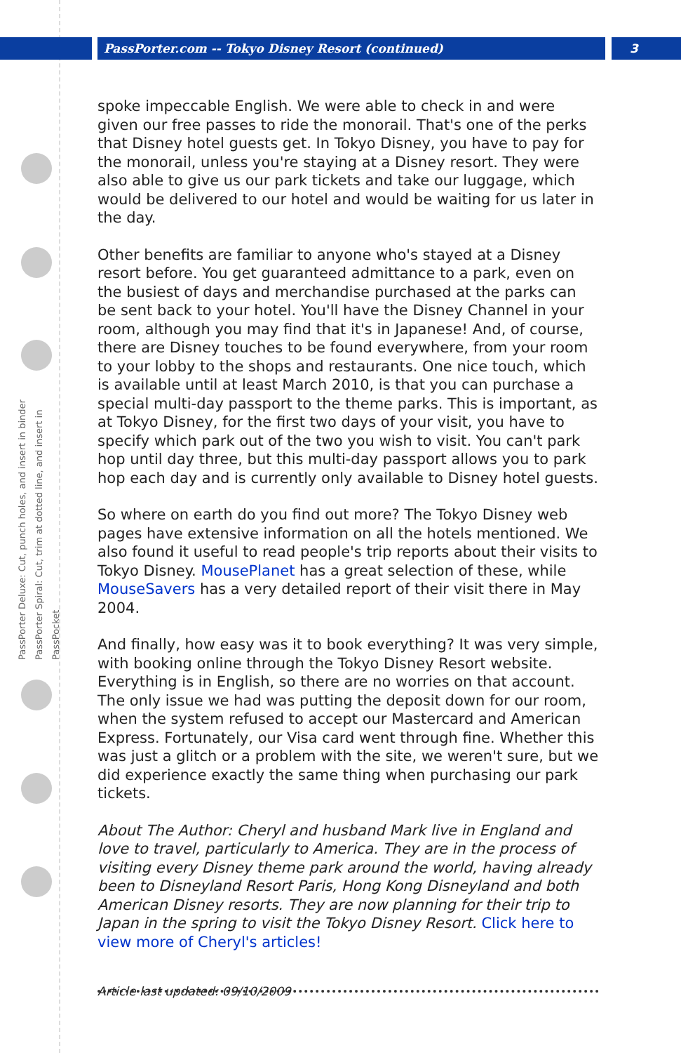PassPorter.com -- Tokyo Disney Resort (continued)
3
PassPorter Deluxe: Cut, punch holes, and insert in binder
PassPorter Spiral: Cut, trim at dotted line, and insert in PassPocket
spoke impeccable English. We were able to check in and were given our free passes to ride the monorail. That's one of the perks that Disney hotel guests get. In Tokyo Disney, you have to pay for the monorail, unless you're staying at a Disney resort. They were also able to give us our park tickets and take our luggage, which would be delivered to our hotel and would be waiting for us later in the day.
Other benefits are familiar to anyone who's stayed at a Disney resort before. You get guaranteed admittance to a park, even on the busiest of days and merchandise purchased at the parks can be sent back to your hotel. You'll have the Disney Channel in your room, although you may find that it's in Japanese! And, of course, there are Disney touches to be found everywhere, from your room to your lobby to the shops and restaurants. One nice touch, which is available until at least March 2010, is that you can purchase a special multi-day passport to the theme parks. This is important, as at Tokyo Disney, for the first two days of your visit, you have to specify which park out of the two you wish to visit. You can't park hop until day three, but this multi-day passport allows you to park hop each day and is currently only available to Disney hotel guests.
So where on earth do you find out more? The Tokyo Disney web pages have extensive information on all the hotels mentioned. We also found it useful to read people's trip reports about their visits to Tokyo Disney. MousePlanet has a great selection of these, while MouseSavers has a very detailed report of their visit there in May 2004.
And finally, how easy was it to book everything? It was very simple, with booking online through the Tokyo Disney Resort website. Everything is in English, so there are no worries on that account. The only issue we had was putting the deposit down for our room, when the system refused to accept our Mastercard and American Express. Fortunately, our Visa card went through fine. Whether this was just a glitch or a problem with the site, we weren't sure, but we did experience exactly the same thing when purchasing our park tickets.
About The Author: Cheryl and husband Mark live in England and love to travel, particularly to America. They are in the process of visiting every Disney theme park around the world, having already been to Disneyland Resort Paris, Hong Kong Disneyland and both American Disney resorts. They are now planning for their trip to Japan in the spring to visit the Tokyo Disney Resort. Click here to view more of Cheryl's articles!
Article last updated: 09/10/2009